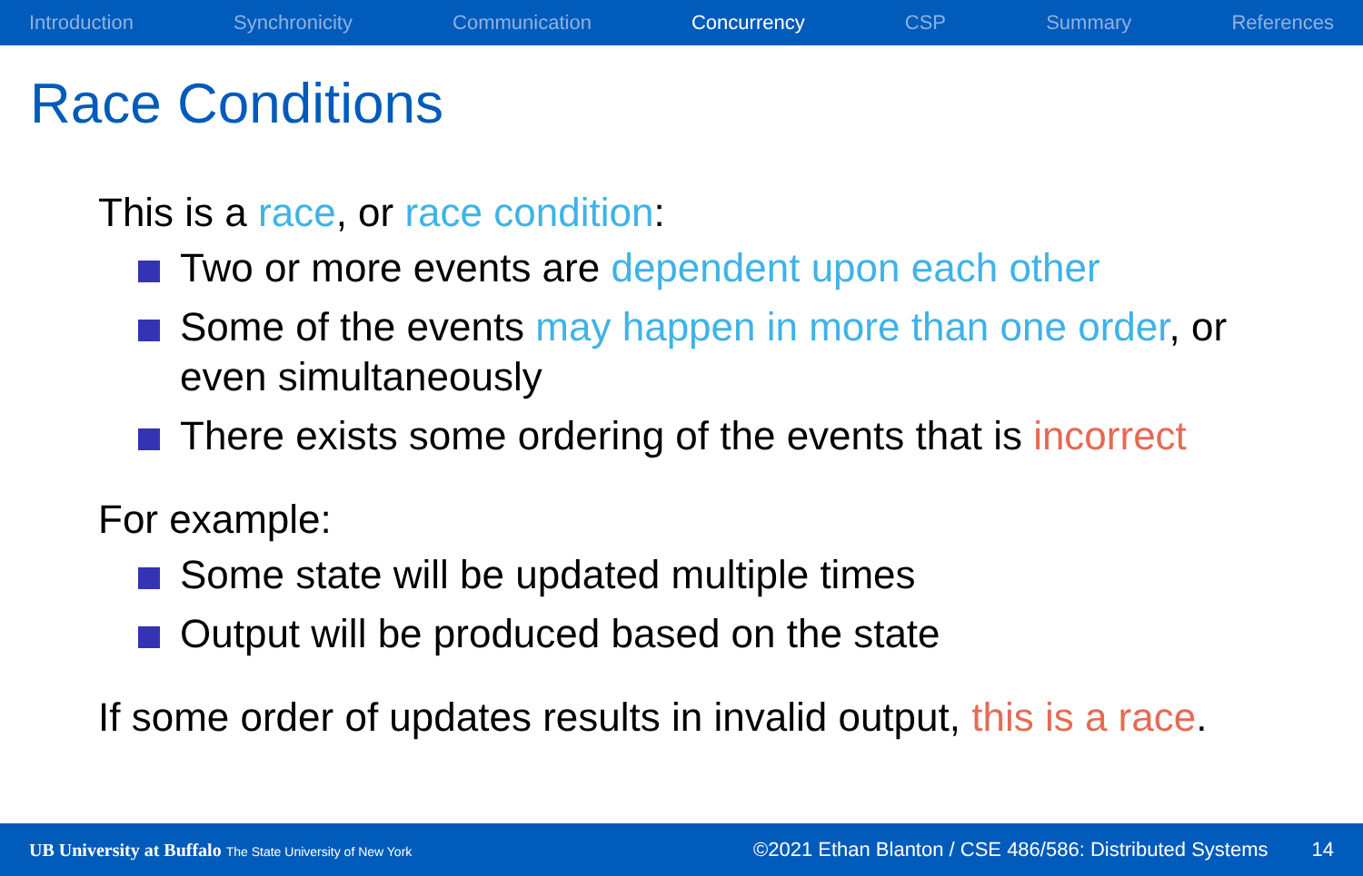Introduction Synchronicity Communication Concurrency CSP Summary References
Race Conditions
This is a race, or race condition:
Two or more events are dependent upon each other
Some of the events may happen in more than one order, or even simultaneously
There exists some ordering of the events that is incorrect
For example:
Some state will be updated multiple times
Output will be produced based on the state
If some order of updates results in invalid output, this is a race.
UB University at Buffalo The State University of New York ©2021 Ethan Blanton / CSE 486/586: Distributed Systems 14